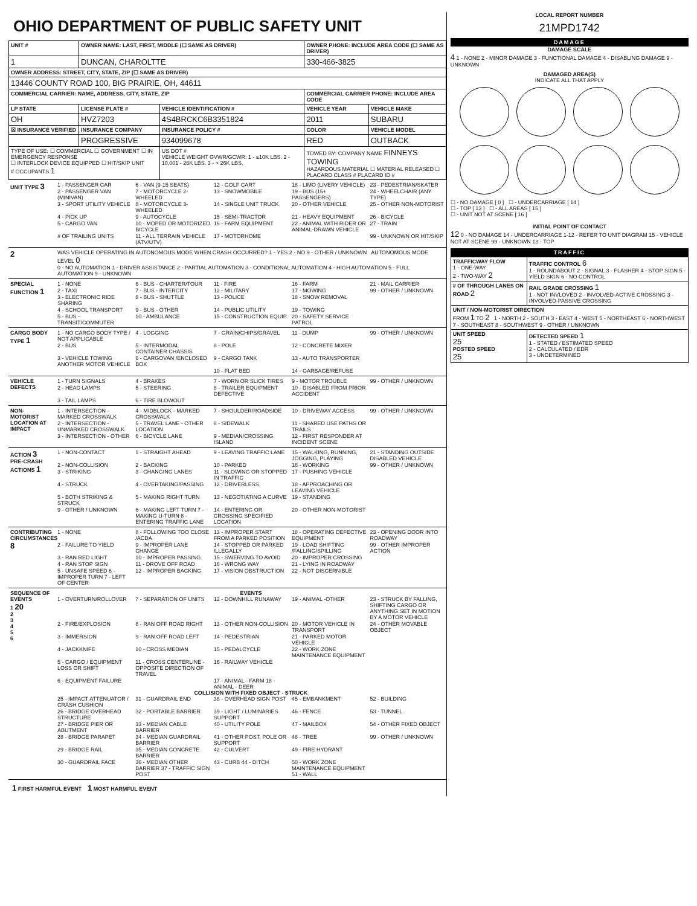OHIO DEPARTMENT OF PUBLIC SAFETY UNIT
| UNIT # | OWNER NAME: LAST, FIRST, MIDDLE (☐ SAME AS DRIVER) | | OWNER PHONE: INCLUDE AREA CODE (☐ SAME AS DRIVER) | |
| --- | --- | --- | --- | --- |
| 1 | DUNCAN, CHAROLTTE | | 330-466-3825 | |
| OWNER ADDRESS: STREET, CITY, STATE, ZIP (☐ SAME AS DRIVER) | | | | |
| 13446 COUNTY ROAD 100, BIG PRAIRIE, OH, 44611 | | | | |
| COMMERCIAL CARRIER: NAME, ADDRESS, CITY, STATE, ZIP | | | COMMERCIAL CARRIER PHONE: INCLUDE AREA CODE | |
| LP STATE | LICENSE PLATE # | VEHICLE IDENTIFICATION # | VEHICLE YEAR | VEHICLE MAKE |
| OH | HVZ7203 | 4S4BRCKC6B3351824 | 2011 | SUBARU |
| ☒ INSURANCE VERIFIED | INSURANCE COMPANY | INSURANCE POLICY # | COLOR | VEHICLE MODEL |
| | PROGRESSIVE | 934099678 | RED | OUTBACK |
| TYPE OF USE: ☐ COMMERCIAL ☐ GOVERNMENT ☐ IN EMERGENCY RESPONSE ☐ INTERLOCK DEVICE EQUIPPED ☐ HIT/SKIP UNIT # OCCUPANTS 1 | | US DOT # VEHICLE WEIGHT GVWR/GCWR: 1 - ≤10K LBS. 2 - 10,001 - 26K LBS. 3 - > 26K LBS. | TOWED BY: COMPANY NAME FINNEYS TOWING HAZARDOUS MATERIAL ☐ MATERIAL RELEASED ☐ PLACARD CLASS # PLACARD ID # | |
UNIT TYPE 3
1 - PASSENGER CAR 6 - VAN (9-15 SEATS) 12 - GOLF CART 18 - LIMO (LIVERY VEHICLE) 23 - PEDESTRIAN/SKATER 2 - PASSENGER VAN (MINIVAN) 7 - MOTORCYCLE 2-WHEELED 13 - SNOWMOBILE 19 - BUS (16+ PASSENGERS) 24 - WHEELCHAIR (ANY TYPE) 3 - SPORT UTILITY VEHICLE 8 - MOTORCYCLE 3-WHEELED 14 - SINGLE UNIT TRUCK 20 - OTHER VEHICLE 25 - OTHER NON-MOTORIST 4 - PICK UP 9 - AUTOCYCLE 15 - SEMI-TRACTOR 21 - HEAVY EQUIPMENT 26 - BICYCLE 5 - CARGO VAN 10 - MOPED OR MOTORIZED BICYCLE 16 - FARM EQUIPMENT 22 - ANIMAL WITH RIDER OR ANIMAL-DRAWN VEHICLE 27 - TRAIN # OF TRAILING UNITS 11 - ALL TERRAIN VEHICLE (ATV/UTV) 17 - MOTORHOME 99 - UNKNOWN OR HIT/SKIP
2
WAS VEHICLE OPERATING IN AUTONOMOUS MODE WHEN CRASH OCCURRED? 1 - YES 2 - NO 9 - OTHER / UNKNOWN AUTONOMOUS MODE LEVEL 0
0 - NO AUTOMATION 1 - DRIVER ASSISTANCE 2 - PARTIAL AUTOMATION 3 - CONDITIONAL AUTOMATION 4 - HIGH AUTOMATION 5 - FULL AUTOMATION 9 - UNKNOWN
SPECIAL FUNCTION 1
1 - NONE 6 - BUS - CHARTER/TOUR 11 - FIRE 16 - FARM 21 - MAIL CARRIER 2 - TAXI 7 - BUS - INTERCITY 12 - MILITARY 17 - MOWING 99 - OTHER / UNKNOWN 3 - ELECTRONIC RIDE SHARING 8 - BUS - SHUTTLE 13 - POLICE 18 - SNOW REMOVAL 4 - SCHOOL TRANSPORT 9 - BUS - OTHER 14 - PUBLIC UTILITY 19 - TOWING 5 - BUS - TRANSIT/COMMUTER 10 - AMBULANCE 15 - CONSTRUCTION EQUIP. 20 - SAFETY SERVICE PATROL
CARGO BODY TYPE 1
1 - NO CARGO BODY TYPE / NOT APPLICABLE 4 - LOGGING 7 - GRAIN/CHIPS/GRAVEL 11 - DUMP 99 - OTHER / UNKNOWN 2 - BUS 5 - INTERMODAL CONTAINER CHASSIS 8 - POLE 12 - CONCRETE MIXER 3 - VEHICLE TOWING ANOTHER MOTOR VEHICLE 6 - CARGOVAN /ENCLOSED BOX 9 - CARGO TANK 13 - AUTO TRANSPORTER 10 - FLAT BED 14 - GARBAGE/REFUSE
VEHICLE DEFECTS
1 - TURN SIGNALS 4 - BRAKES 7 - WORN OR SLICK TIRES 9 - MOTOR TROUBLE 99 - OTHER / UNKNOWN 2 - HEAD LAMPS 5 - STEERING 8 - TRAILER EQUIPMENT DEFECTIVE 10 - DISABLED FROM PRIOR ACCIDENT 3 - TAIL LAMPS 6 - TIRE BLOWOUT
NON-MOTORIST LOCATION AT IMPACT
1 - INTERSECTION - MARKED CROSSWALK 4 - MIDBLOCK - MARKED CROSSWALK 7 - SHOULDER/ROADSIDE 10 - DRIVEWAY ACCESS 99 - OTHER / UNKNOWN 2 - INTERSECTION - UNMARKED CROSSWALK 5 - TRAVEL LANE - OTHER LOCATION 8 - SIDEWALK 11 - SHARED USE PATHS OR TRAILS 3 - INTERSECTION - OTHER 6 - BICYCLE LANE 9 - MEDIAN/CROSSING ISLAND 12 - FIRST RESPONDER AT INCIDENT SCENE
ACTION 3
PRE-CRASH ACTIONS 1
1 - NON-CONTACT 1 - STRAIGHT AHEAD 9 - LEAVING TRAFFIC LANE 15 - WALKING, RUNNING, JOGGING, PLAYING 21 - STANDING OUTSIDE DISABLED VEHICLE 2 - NON-COLLISION 2 - BACKING 10 - PARKED 16 - WORKING 99 - OTHER / UNKNOWN 3 - STRIKING 3 - CHANGING LANES 11 - SLOWING OR STOPPED IN TRAFFIC 17 - PUSHING VEHICLE 4 - STRUCK 4 - OVERTAKING/PASSING 12 - DRIVERLESS 18 - APPROACHING OR LEAVING VEHICLE 5 - BOTH STRIKING & STRUCK 5 - MAKING RIGHT TURN 13 - NEGOTIATING A CURVE 19 - STANDING 9 - OTHER / UNKNOWN 6 - MAKING LEFT TURN 7 - MAKING U-TURN 8 - ENTERING TRAFFIC LANE 14 - ENTERING OR CROSSING SPECIFIED LOCATION 20 - OTHER NON-MOTORIST
CONTRIBUTING CIRCUMSTANCES 8
1 - NONE 8 - FOLLOWING TOO CLOSE /ACDA 13 - IMPROPER START FROM A PARKED POSITION 18 - OPERATING DEFECTIVE EQUIPMENT 23 - OPENING DOOR INTO ROADWAY 2 - FAILURE TO YIELD 9 - IMPROPER LANE CHANGE 14 - STOPPED OR PARKED ILLEGALLY 19 - LOAD SHIFTING /FALLING/SPILLING 99 - OTHER IMPROPER ACTION 3 - RAN RED LIGHT 10 - IMPROPER PASSING 15 - SWERVING TO AVOID 20 - IMPROPER CROSSING 4 - RAN STOP SIGN 11 - DROVE OFF ROAD 16 - WRONG WAY 21 - LYING IN ROADWAY 5 - UNSAFE SPEED 6 - IMPROPER TURN 7 - LEFT OF CENTER 12 - IMPROPER BACKING 17 - VISION OBSTRUCTION 22 - NOT DISCERNIBLE
SEQUENCE OF EVENTS
1 20
2
3
4
5
6
EVENTS
1 - OVERTURN/ROLLOVER 7 - SEPARATION OF UNITS 12 - DOWNHILL RUNAWAY 19 - ANIMAL -OTHER 23 - STRUCK BY FALLING, SHIFTING CARGO OR ANYTHING SET IN MOTION BY A MOTOR VEHICLE 2 - FIRE/EXPLOSION 8 - RAN OFF ROAD RIGHT 13 - OTHER NON-COLLISION 20 - MOTOR VEHICLE IN TRANSPORT 24 - OTHER MOVABLE OBJECT 3 - IMMERSION 9 - RAN OFF ROAD LEFT 14 - PEDESTRIAN 21 - PARKED MOTOR VEHICLE 4 - JACKKNIFE 10 - CROSS MEDIAN 15 - PEDALCYCLE 22 - WORK ZONE MAINTENANCE EQUIPMENT 5 - CARGO / EQUIPMENT LOSS OR SHIFT 11 - CROSS CENTERLINE - OPPOSITE DIRECTION OF TRAVEL 16 - RAILWAY VEHICLE 6 - EQUIPMENT FAILURE 17 - ANIMAL - FARM 18 - ANIMAL - DEER
COLLISION WITH FIXED OBJECT - STRUCK
25 - IMPACT ATTENUATOR / CRASH CUSHION 31 - GUARDRAIL END 38 - OVERHEAD SIGN POST 45 - EMBANKMENT 52 - BUILDING 26 - BRIDGE OVERHEAD STRUCTURE 32 - PORTABLE BARRIER 39 - LIGHT / LUMINARIES SUPPORT 46 - FENCE 53 - TUNNEL 27 - BRIDGE PIER OR ABUTMENT 33 - MEDIAN CABLE BARRIER 40 - UTILITY POLE 47 - MAILBOX 54 - OTHER FIXED OBJECT 28 - BRIDGE PARAPET 34 - MEDIAN GUARDRAIL BARRIER 41 - OTHER POST, POLE OR SUPPORT 48 - TREE 99 - OTHER / UNKNOWN 29 - BRIDGE RAIL 35 - MEDIAN CONCRETE BARRIER 42 - CULVERT 49 - FIRE HYDRANT 30 - GUARDRAIL FACE 36 - MEDIAN OTHER BARRIER 37 - TRAFFIC SIGN POST 43 - CURB 44 - DITCH 50 - WORK ZONE MAINTENANCE EQUIPMENT 51 - WALL
1 FIRST HARMFUL EVENT 1 MOST HARMFUL EVENT
LOCAL REPORT NUMBER
21MPD1742
DAMAGE
DAMAGE SCALE
4 1 - NONE 2 - MINOR DAMAGE 3 - FUNCTIONAL DAMAGE 4 - DISABLING DAMAGE 9 - UNKNOWN
DAMAGED AREA(S)
INDICATE ALL THAT APPLY
☐ - NO DAMAGE [ 0 ] ☐ - UNDERCARRIAGE [ 14 ]
☐ - TOP [ 13 ] ☐ - ALL AREAS [ 15 ]
☐ - UNIT NOT AT SCENE [ 16 ]
INITIAL POINT OF CONTACT
12 0 - NO DAMAGE 14 - UNDERCARRIAGE 1-12 - REFER TO UNIT DIAGRAM 15 - VEHICLE NOT AT SCENE 99 - UNKNOWN 13 - TOP
TRAFFIC
| TRAFFICWAY FLOW 1 - ONE-WAY 2 - TWO-WAY 2 | TRAFFIC CONTROL 6 1 - ROUNDABOUT 2 - SIGNAL 3 - FLASHER 4 - STOP SIGN 5 - YIELD SIGN 6 - NO CONTROL |
| # OF THROUGH LANES ON ROAD 2 | RAIL GRADE CROSSING 1 1 - NOT INVLOVED 2 - INVOLVED-ACTIVE CROSSING 3 - INVOLVED-PASSIVE CROSSING |
| UNIT / NON-MOTORIST DIRECTION FROM 1 TO 2 1 - NORTH 2 - SOUTH 3 - EAST 4 - WEST 5 - NORTHEAST 6 - NORTHWEST 7 - SOUTHEAST 8 - SOUTHWEST 9 - OTHER / UNKNOWN | |
| UNIT SPEED 25 POSTED SPEED 25 | DETECTED SPEED 1 1 - STATED / ESTIMATED SPEED 2 - CALCULATED / EDR 3 - UNDETERMINED |